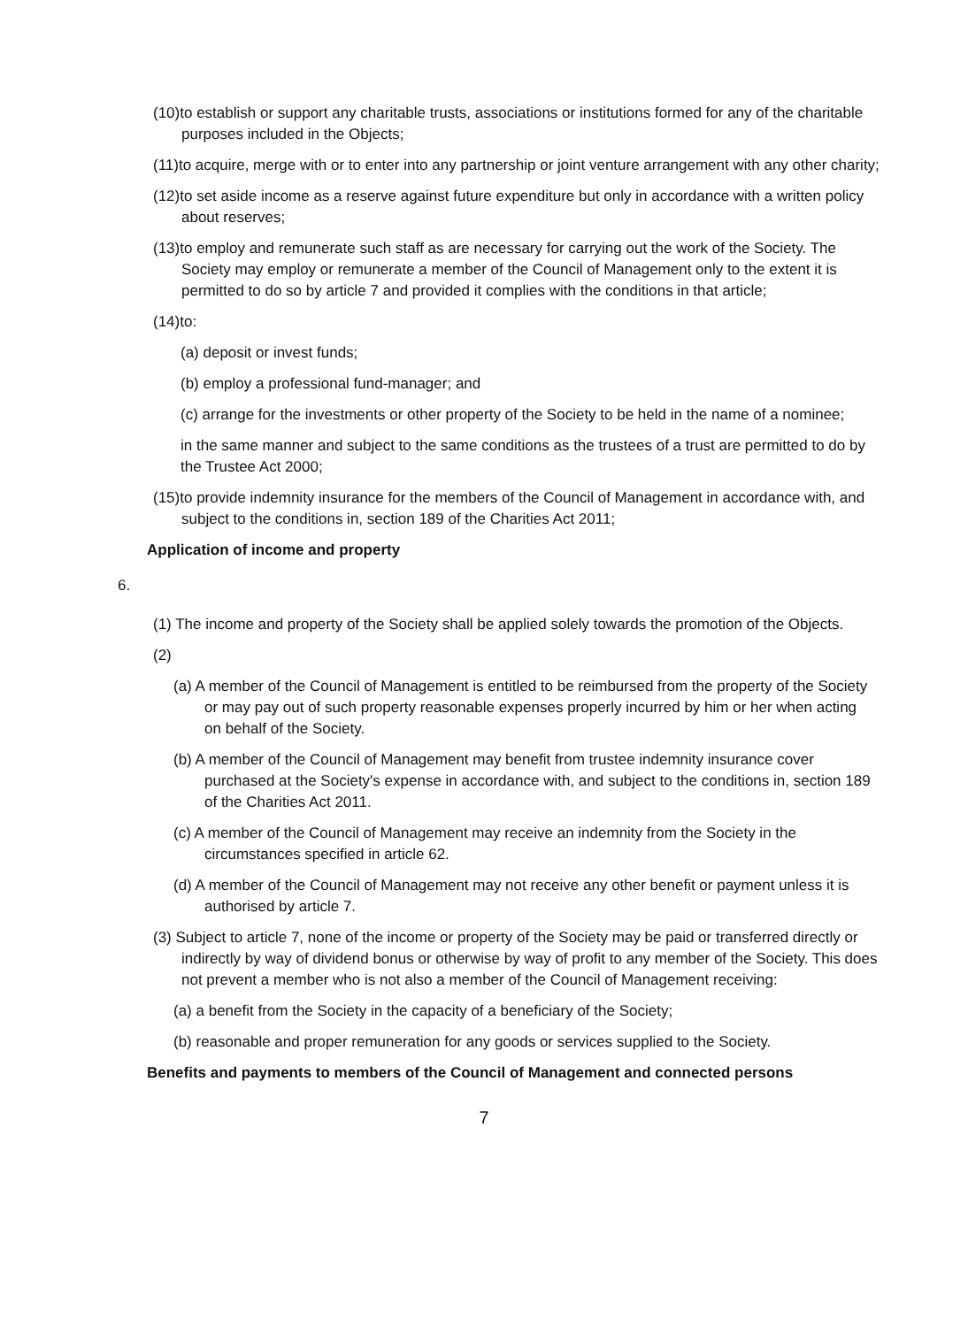(10)to establish or support any charitable trusts, associations or institutions formed for any of the charitable purposes included in the Objects;
(11)to acquire, merge with or to enter into any partnership or joint venture arrangement with any other charity;
(12)to set aside income as a reserve against future expenditure but only in accordance with a written policy about reserves;
(13)to employ and remunerate such staff as are necessary for carrying out the work of the Society. The Society may employ or remunerate a member of the Council of Management only to the extent it is permitted to do so by article 7 and provided it complies with the conditions in that article;
(14)to:
(a) deposit or invest funds;
(b) employ a professional fund-manager; and
(c) arrange for the investments or other property of the Society to be held in the name of a nominee;
in the same manner and subject to the same conditions as the trustees of a trust are permitted to do by the Trustee Act 2000;
(15)to provide indemnity insurance for the members of the Council of Management in accordance with, and subject to the conditions in, section 189 of the Charities Act 2011;
Application of income and property
6.
(1) The income and property of the Society shall be applied solely towards the promotion of the Objects.
(2)
(a) A member of the Council of Management is entitled to be reimbursed from the property of the Society or may pay out of such property reasonable expenses properly incurred by him or her when acting on behalf of the Society.
(b) A member of the Council of Management may benefit from trustee indemnity insurance cover purchased at the Society's expense in accordance with, and subject to the conditions in, section 189 of the Charities Act 2011.
(c) A member of the Council of Management may receive an indemnity from the Society in the circumstances specified in article 62.
(d) A member of the Council of Management may not receive any other benefit or payment unless it is authorised by article 7.
(3) Subject to article 7, none of the income or property of the Society may be paid or transferred directly or indirectly by way of dividend bonus or otherwise by way of profit to any member of the Society. This does not prevent a member who is not also a member of the Council of Management receiving:
(a) a benefit from the Society in the capacity of a beneficiary of the Society;
(b) reasonable and proper remuneration for any goods or services supplied to the Society.
Benefits and payments to members of the Council of Management and connected persons
7